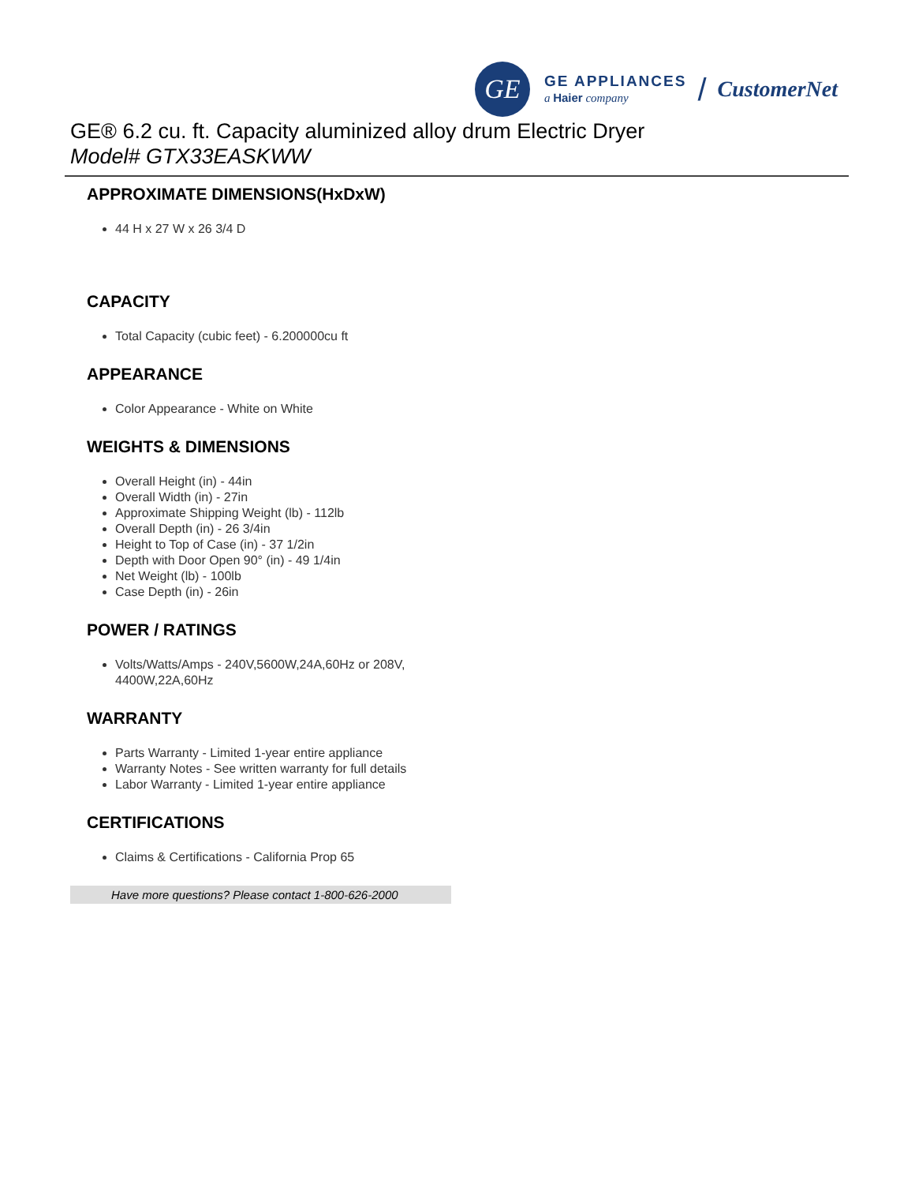GE
GE APPLIANCES
a Haier company
/ CustomerNet
GE® 6.2 cu. ft. Capacity aluminized alloy drum Electric Dryer
Model# GTX33EASKWW
APPROXIMATE DIMENSIONS(HxDxW)
44 H x 27 W x 26 3/4 D
CAPACITY
Total Capacity (cubic feet) - 6.200000cu ft
APPEARANCE
Color Appearance - White on White
WEIGHTS & DIMENSIONS
Overall Height (in) - 44in
Overall Width (in) - 27in
Approximate Shipping Weight (lb) - 112lb
Overall Depth (in) - 26 3/4in
Height to Top of Case (in) - 37 1/2in
Depth with Door Open 90° (in) - 49 1/4in
Net Weight (lb) - 100lb
Case Depth (in) - 26in
POWER / RATINGS
Volts/Watts/Amps - 240V,5600W,24A,60Hz or 208V, 4400W,22A,60Hz
WARRANTY
Parts Warranty - Limited 1-year entire appliance
Warranty Notes - See written warranty for full details
Labor Warranty - Limited 1-year entire appliance
CERTIFICATIONS
Claims & Certifications - California Prop 65
Have more questions? Please contact 1-800-626-2000